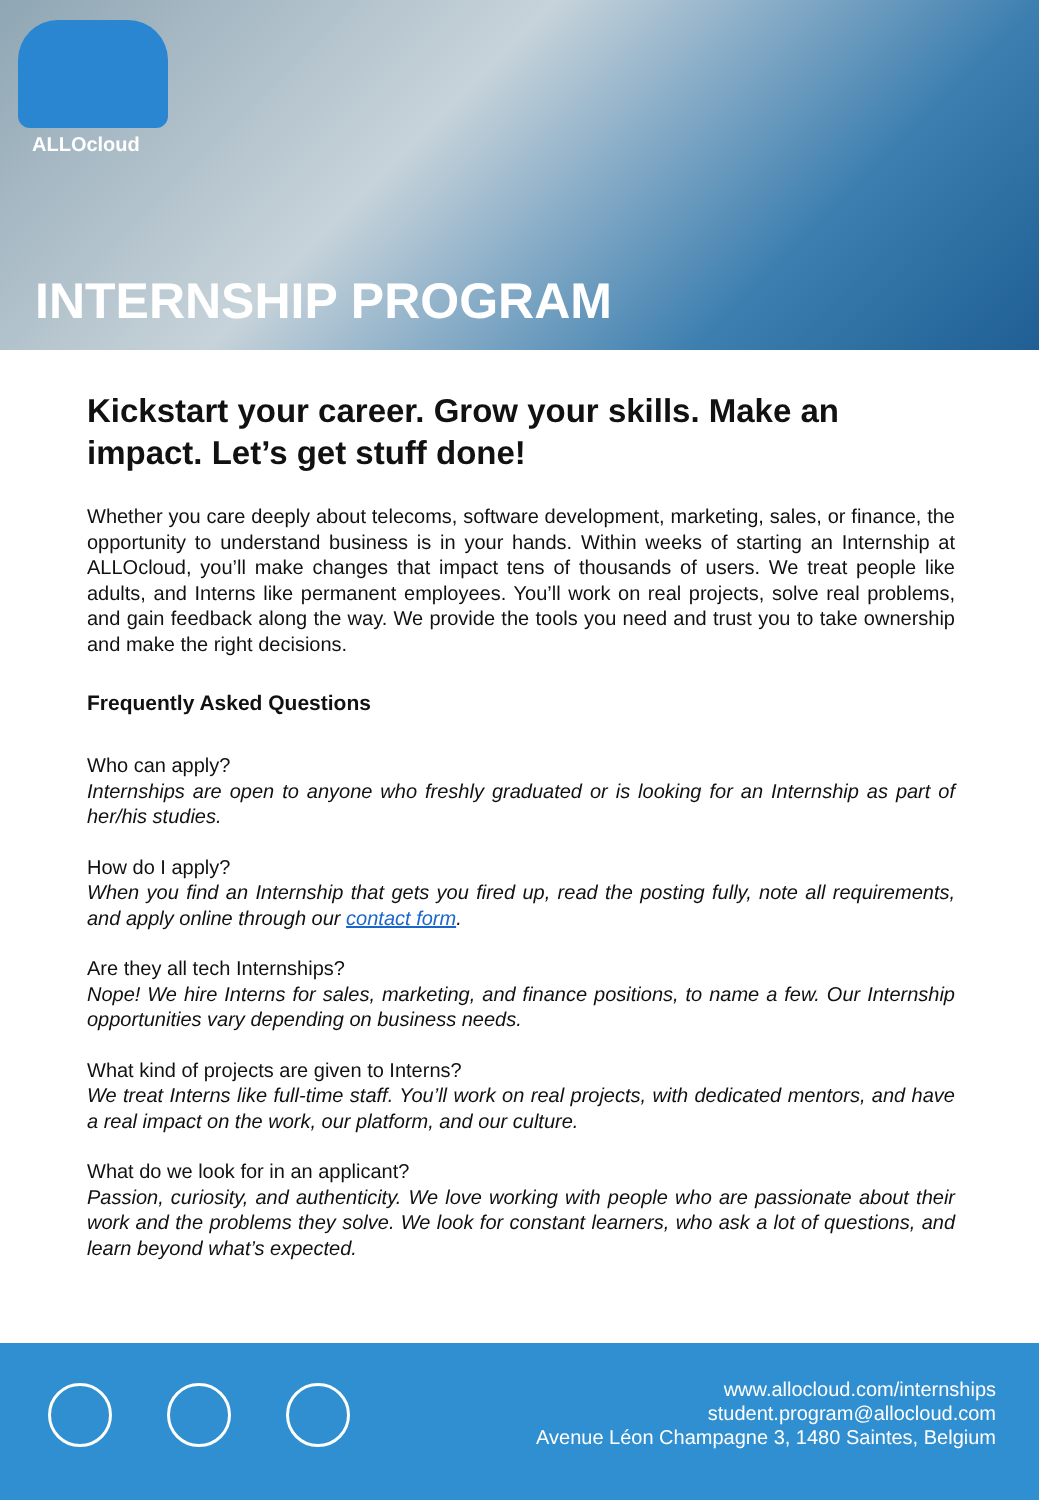ALLOcloud
INTERNSHIP PROGRAM
Kickstart your career. Grow your skills. Make an impact. Let’s get stuff done!
Whether you care deeply about telecoms, software development, marketing, sales, or finance, the opportunity to understand business is in your hands. Within weeks of starting an Internship at ALLOcloud, you’ll make changes that impact tens of thousands of users. We treat people like adults, and Interns like permanent employees. You’ll work on real projects, solve real problems, and gain feedback along the way. We provide the tools you need and trust you to take ownership and make the right decisions.
Frequently Asked Questions
Who can apply?
Internships are open to anyone who freshly graduated or is looking for an Internship as part of her/his studies.
How do I apply?
When you find an Internship that gets you fired up, read the posting fully, note all requirements, and apply online through our contact form.
Are they all tech Internships?
Nope! We hire Interns for sales, marketing, and finance positions, to name a few. Our Internship opportunities vary depending on business needs.
What kind of projects are given to Interns?
We treat Interns like full-time staff. You’ll work on real projects, with dedicated mentors, and have a real impact on the work, our platform, and our culture.
What do we look for in an applicant?
Passion, curiosity, and authenticity. We love working with people who are passionate about their work and the problems they solve. We look for constant learners, who ask a lot of questions, and learn beyond what’s expected.
www.allocloud.com/internships
student.program@allocloud.com
Avenue Léon Champagne 3, 1480 Saintes, Belgium